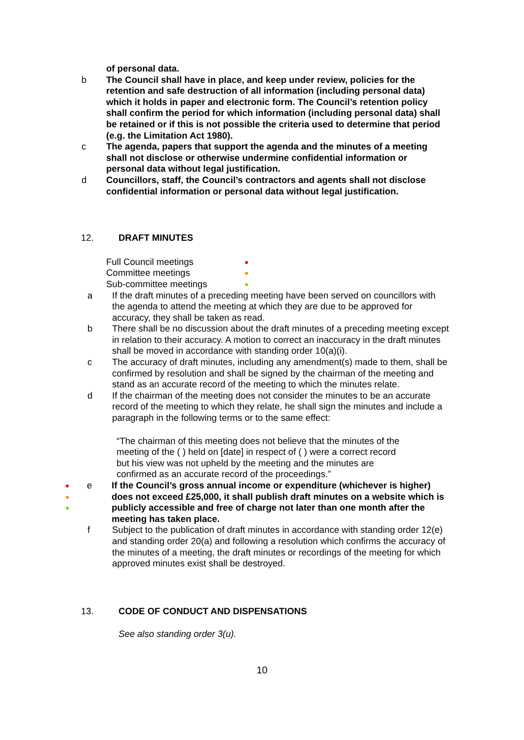of personal data.
b The Council shall have in place, and keep under review, policies for the retention and safe destruction of all information (including personal data) which it holds in paper and electronic form. The Council’s retention policy shall confirm the period for which information (including personal data) shall be retained or if this is not possible the criteria used to determine that period (e.g. the Limitation Act 1980).
c The agenda, papers that support the agenda and the minutes of a meeting shall not disclose or otherwise undermine confidential information or personal data without legal justification.
d Councillors, staff, the Council’s contractors and agents shall not disclose confidential information or personal data without legal justification.
12. DRAFT MINUTES
Full Council meetings
●
Committee meetings
●
Sub-committee meetings
●
a If the draft minutes of a preceding meeting have been served on councillors with the agenda to attend the meeting at which they are due to be approved for accuracy, they shall be taken as read.
b There shall be no discussion about the draft minutes of a preceding meeting except in relation to their accuracy. A motion to correct an inaccuracy in the draft minutes shall be moved in accordance with standing order 10(a)(i).
c The accuracy of draft minutes, including any amendment(s) made to them, shall be confirmed by resolution and shall be signed by the chairman of the meeting and stand as an accurate record of the meeting to which the minutes relate.
d If the chairman of the meeting does not consider the minutes to be an accurate record of the meeting to which they relate, he shall sign the minutes and include a paragraph in the following terms or to the same effect:
“The chairman of this meeting does not believe that the minutes of the meeting of the ( ) held on [date] in respect of ( ) were a correct record but his view was not upheld by the meeting and the minutes are confirmed as an accurate record of the proceedings.”
●
●
●
e If the Council’s gross annual income or expenditure (whichever is higher) does not exceed £25,000, it shall publish draft minutes on a website which is publicly accessible and free of charge not later than one month after the meeting has taken place.
f Subject to the publication of draft minutes in accordance with standing order 12(e) and standing order 20(a) and following a resolution which confirms the accuracy of the minutes of a meeting, the draft minutes or recordings of the meeting for which approved minutes exist shall be destroyed.
13. CODE OF CONDUCT AND DISPENSATIONS
See also standing order 3(u).
10